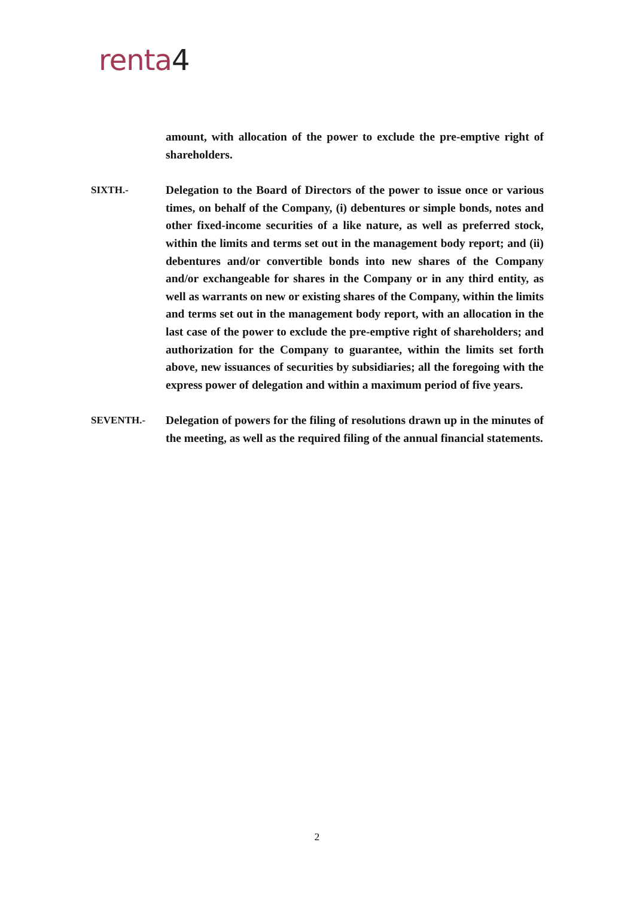renta4
amount, with allocation of the power to exclude the pre-emptive right of shareholders.
SIXTH.- Delegation to the Board of Directors of the power to issue once or various times, on behalf of the Company, (i) debentures or simple bonds, notes and other fixed-income securities of a like nature, as well as preferred stock, within the limits and terms set out in the management body report; and (ii) debentures and/or convertible bonds into new shares of the Company and/or exchangeable for shares in the Company or in any third entity, as well as warrants on new or existing shares of the Company, within the limits and terms set out in the management body report, with an allocation in the last case of the power to exclude the pre-emptive right of shareholders; and authorization for the Company to guarantee, within the limits set forth above, new issuances of securities by subsidiaries; all the foregoing with the express power of delegation and within a maximum period of five years.
SEVENTH.- Delegation of powers for the filing of resolutions drawn up in the minutes of the meeting, as well as the required filing of the annual financial statements.
2